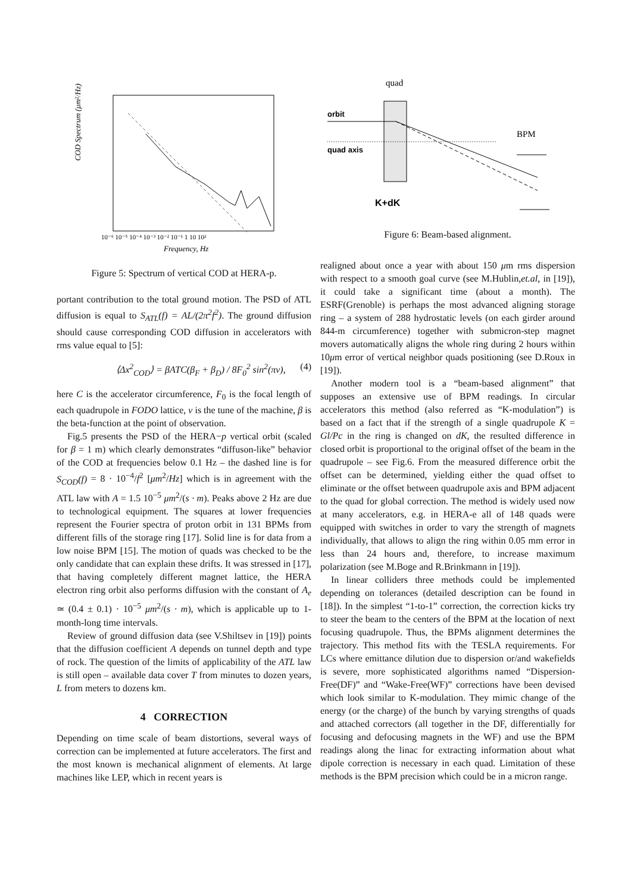COD Spectrum (μm²/Hz)
Frequency, Hz
10⁻⁶ 10⁻⁵ 10⁻⁴ 10⁻³ 10⁻² 10⁻¹ 1 10 10²
Figure 5: Spectrum of vertical COD at HERA-p.
portant contribution to the total ground motion. The PSD of ATL diffusion is equal to S<sub>ATL</sub>(f) = AL/(2π<sup>2</sup>f<sup>2</sup>). The ground diffusion should cause corresponding COD diffusion in accelerators with rms value equal to [5]:
⟨Δx<sup>2</sup><sub>COD</sub>⟩ = βATC(β<sub>F</sub> + β<sub>D</sub>) / 8F<sub>0</sub><sup>2</sup> sin<sup>2</sup>(πν), (4)
here C is the accelerator circumference, F<sub>0</sub> is the focal length of each quadrupole in FODO lattice, ν is the tune of the machine, β is the beta-function at the point of observation.
Fig.5 presents the PSD of the HERA−p vertical orbit (scaled for β = 1 m) which clearly demonstrates “diffuson-like” behavior of the COD at frequencies below 0.1 Hz – the dashed line is for S<sub>COD</sub>(f) = 8 · 10<sup>−4</sup>/f<sup>2</sup> [μm<sup>2</sup>/Hz] which is in agreement with the ATL law with A = 1.5 10<sup>−5</sup> μm<sup>2</sup>/(s · m). Peaks above 2 Hz are due to technological equipment. The squares at lower frequencies represent the Fourier spectra of proton orbit in 131 BPMs from different fills of the storage ring [17]. Solid line is for data from a low noise BPM [15]. The motion of quads was checked to be the only candidate that can explain these drifts. It was stressed in [17], that having completely different magnet lattice, the HERA electron ring orbit also performs diffusion with the constant of A<sub>e</sub> ≃ (0.4 ± 0.1) · 10<sup>−5</sup> μm<sup>2</sup>/(s · m), which is applicable up to 1-month-long time intervals.
Review of ground diffusion data (see V.Shiltsev in [19]) points that the diffusion coefficient A depends on tunnel depth and type of rock. The question of the limits of applicability of the ATL law is still open – available data cover T from minutes to dozen years, L from meters to dozens km.
4 CORRECTION
Depending on time scale of beam distortions, several ways of correction can be implemented at future accelerators. The first and the most known is mechanical alignment of elements. At large machines like LEP, which in recent years is
quad
orbit
quad axis
BPM
K+dK
Figure 6: Beam-based alignment.
realigned about once a year with about 150 μm rms dispersion with respect to a smooth goal curve (see M.Hublin,et.al, in [19]), it could take a significant time (about a month). The ESRF(Grenoble) is perhaps the most advanced aligning storage ring – a system of 288 hydrostatic levels (on each girder around 844-m circumference) together with submicron-step magnet movers automatically aligns the whole ring during 2 hours within 10μm error of vertical neighbor quads positioning (see D.Roux in [19]).
Another modern tool is a “beam-based alignment” that supposes an extensive use of BPM readings. In circular accelerators this method (also referred as “K-modulation”) is based on a fact that if the strength of a single quadrupole K = Gl/Pc in the ring is changed on dK, the resulted difference in closed orbit is proportional to the original offset of the beam in the quadrupole – see Fig.6. From the measured difference orbit the offset can be determined, yielding either the quad offset to eliminate or the offset between quadrupole axis and BPM adjacent to the quad for global correction. The method is widely used now at many accelerators, e.g. in HERA-e all of 148 quads were equipped with switches in order to vary the strength of magnets individually, that allows to align the ring within 0.05 mm error in less than 24 hours and, therefore, to increase maximum polarization (see M.Boge and R.Brinkmann in [19]).
In linear colliders three methods could be implemented depending on tolerances (detailed description can be found in [18]). In the simplest “1-to-1” correction, the correction kicks try to steer the beam to the centers of the BPM at the location of next focusing quadrupole. Thus, the BPMs alignment determines the trajectory. This method fits with the TESLA requirements. For LCs where emittance dilution due to dispersion or/and wakefields is severe, more sophisticated algorithms named “Dispersion-Free(DF)” and “Wake-Free(WF)” corrections have been devised which look similar to K-modulation. They mimic change of the energy (or the charge) of the bunch by varying strengths of quads and attached correctors (all together in the DF, differentially for focusing and defocusing magnets in the WF) and use the BPM readings along the linac for extracting information about what dipole correction is necessary in each quad. Limitation of these methods is the BPM precision which could be in a micron range.